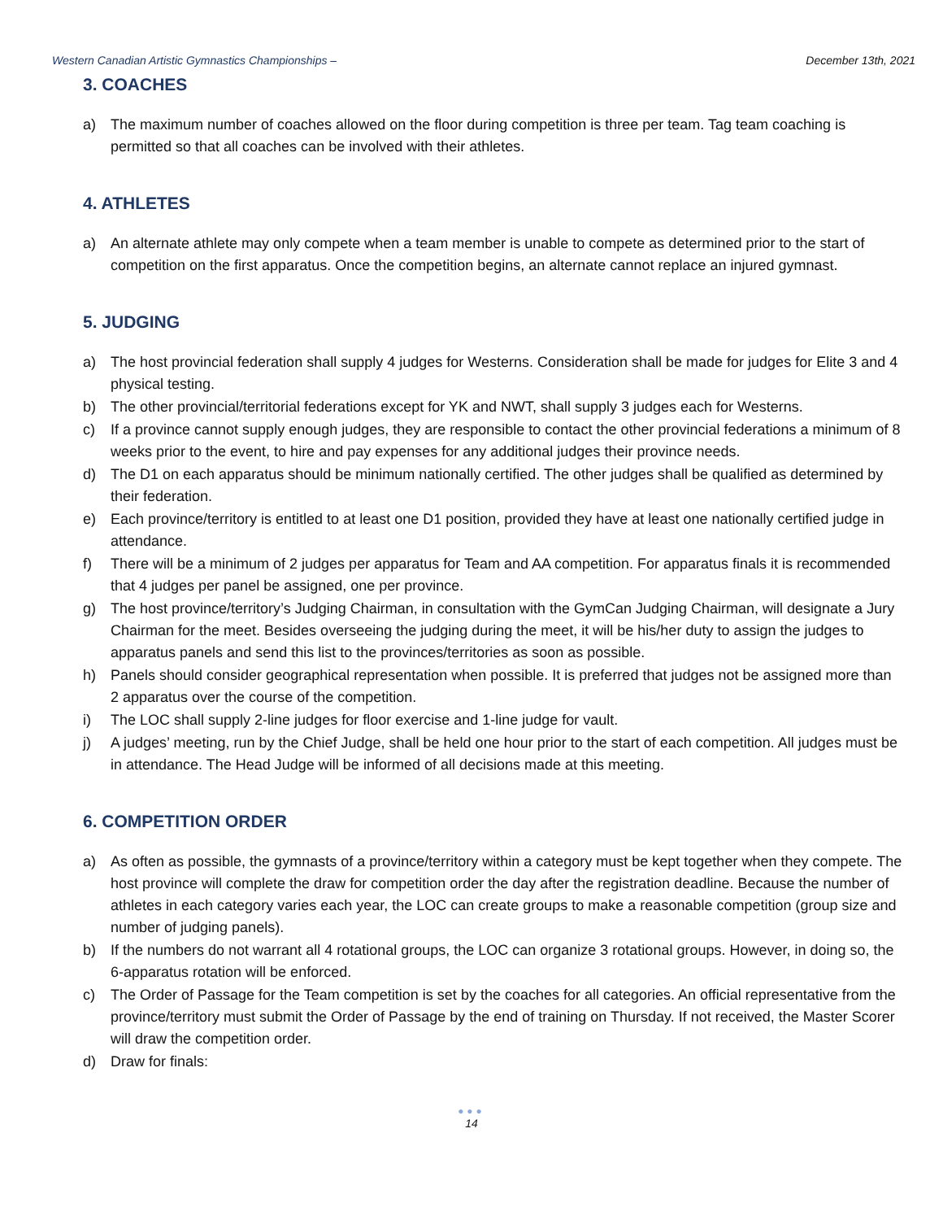Western Canadian Artistic Gymnastics Championships – December 13th, 2021
3. COACHES
a) The maximum number of coaches allowed on the floor during competition is three per team. Tag team coaching is permitted so that all coaches can be involved with their athletes.
4. ATHLETES
a) An alternate athlete may only compete when a team member is unable to compete as determined prior to the start of competition on the first apparatus. Once the competition begins, an alternate cannot replace an injured gymnast.
5. JUDGING
a) The host provincial federation shall supply 4 judges for Westerns. Consideration shall be made for judges for Elite 3 and 4 physical testing.
b) The other provincial/territorial federations except for YK and NWT, shall supply 3 judges each for Westerns.
c) If a province cannot supply enough judges, they are responsible to contact the other provincial federations a minimum of 8 weeks prior to the event, to hire and pay expenses for any additional judges their province needs.
d) The D1 on each apparatus should be minimum nationally certified. The other judges shall be qualified as determined by their federation.
e) Each province/territory is entitled to at least one D1 position, provided they have at least one nationally certified judge in attendance.
f) There will be a minimum of 2 judges per apparatus for Team and AA competition. For apparatus finals it is recommended that 4 judges per panel be assigned, one per province.
g) The host province/territory’s Judging Chairman, in consultation with the GymCan Judging Chairman, will designate a Jury Chairman for the meet. Besides overseeing the judging during the meet, it will be his/her duty to assign the judges to apparatus panels and send this list to the provinces/territories as soon as possible.
h) Panels should consider geographical representation when possible. It is preferred that judges not be assigned more than 2 apparatus over the course of the competition.
i) The LOC shall supply 2-line judges for floor exercise and 1-line judge for vault.
j) A judges’ meeting, run by the Chief Judge, shall be held one hour prior to the start of each competition. All judges must be in attendance. The Head Judge will be informed of all decisions made at this meeting.
6. COMPETITION ORDER
a) As often as possible, the gymnasts of a province/territory within a category must be kept together when they compete. The host province will complete the draw for competition order the day after the registration deadline. Because the number of athletes in each category varies each year, the LOC can create groups to make a reasonable competition (group size and number of judging panels).
b) If the numbers do not warrant all 4 rotational groups, the LOC can organize 3 rotational groups. However, in doing so, the 6-apparatus rotation will be enforced.
c) The Order of Passage for the Team competition is set by the coaches for all categories. An official representative from the province/territory must submit the Order of Passage by the end of training on Thursday. If not received, the Master Scorer will draw the competition order.
d) Draw for finals:
●●●
14